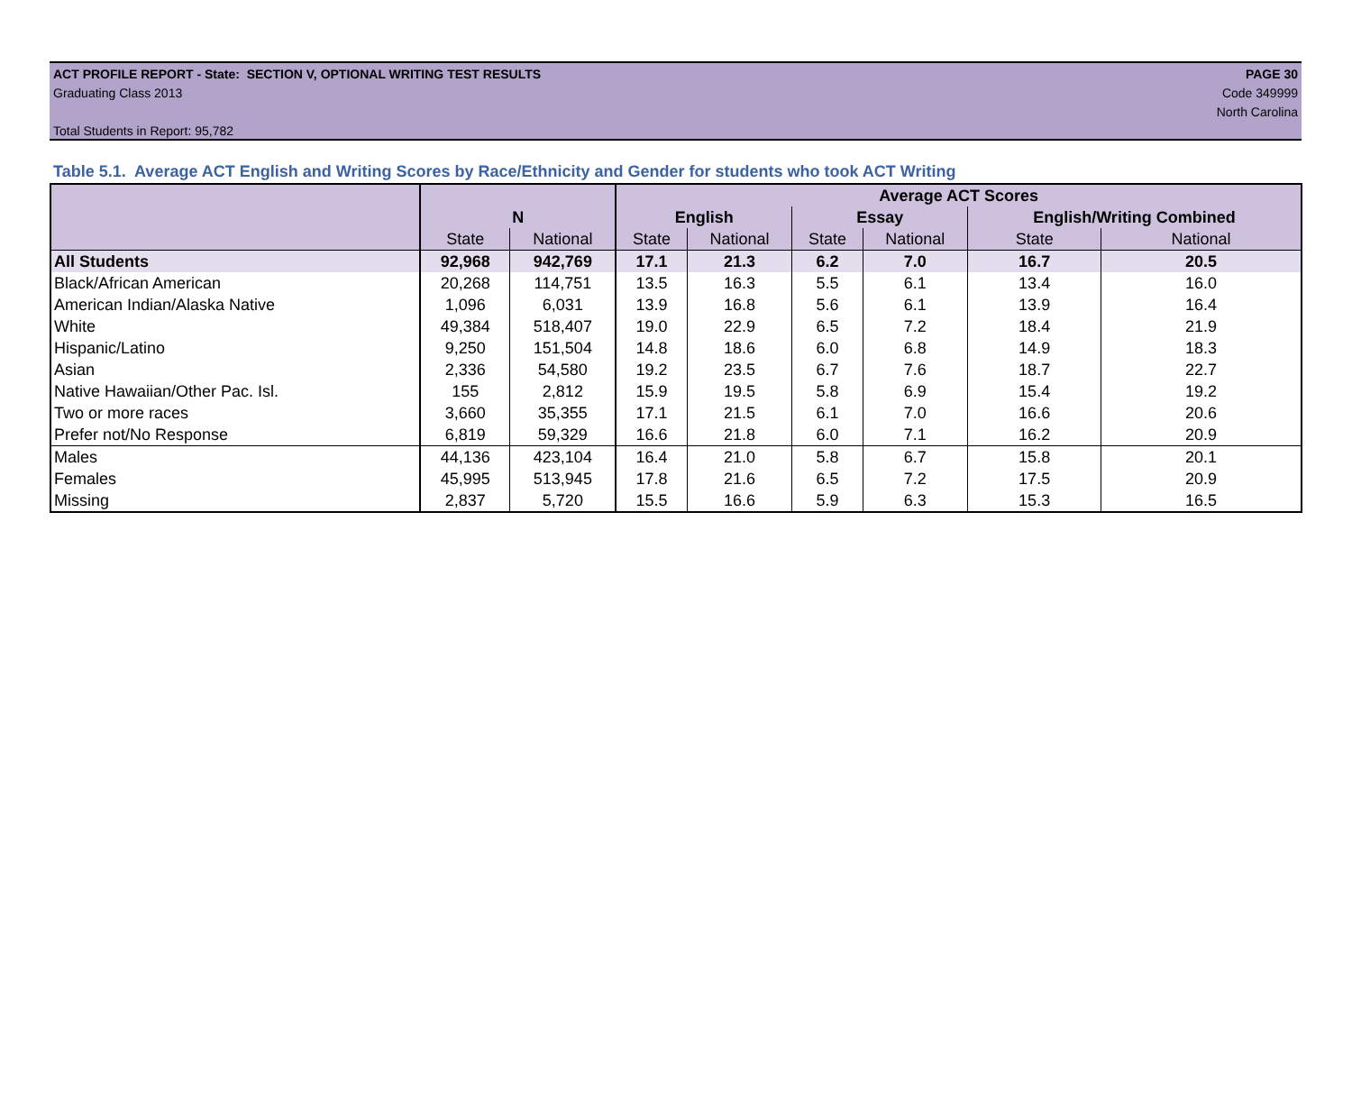ACT PROFILE REPORT - State: SECTION V, OPTIONAL WRITING TEST RESULTS PAGE 30
Graduating Class 2013 Code 349999
North Carolina
Total Students in Report: 95,782
Table 5.1. Average ACT English and Writing Scores by Race/Ethnicity and Gender for students who took ACT Writing
| | | | Average ACT Scores | | | | | |
| --- | --- | --- | --- | --- | --- | --- | --- | --- |
| | N | | English | | Essay | | English/Writing Combined | |
| | State | National | State | National | State | National | State | National |
| All Students | 92,968 | 942,769 | 17.1 | 21.3 | 6.2 | 7.0 | 16.7 | 20.5 |
| Black/African American | 20,268 | 114,751 | 13.5 | 16.3 | 5.5 | 6.1 | 13.4 | 16.0 |
| American Indian/Alaska Native | 1,096 | 6,031 | 13.9 | 16.8 | 5.6 | 6.1 | 13.9 | 16.4 |
| White | 49,384 | 518,407 | 19.0 | 22.9 | 6.5 | 7.2 | 18.4 | 21.9 |
| Hispanic/Latino | 9,250 | 151,504 | 14.8 | 18.6 | 6.0 | 6.8 | 14.9 | 18.3 |
| Asian | 2,336 | 54,580 | 19.2 | 23.5 | 6.7 | 7.6 | 18.7 | 22.7 |
| Native Hawaiian/Other Pac. Isl. | 155 | 2,812 | 15.9 | 19.5 | 5.8 | 6.9 | 15.4 | 19.2 |
| Two or more races | 3,660 | 35,355 | 17.1 | 21.5 | 6.1 | 7.0 | 16.6 | 20.6 |
| Prefer not/No Response | 6,819 | 59,329 | 16.6 | 21.8 | 6.0 | 7.1 | 16.2 | 20.9 |
| Males | 44,136 | 423,104 | 16.4 | 21.0 | 5.8 | 6.7 | 15.8 | 20.1 |
| Females | 45,995 | 513,945 | 17.8 | 21.6 | 6.5 | 7.2 | 17.5 | 20.9 |
| Missing | 2,837 | 5,720 | 15.5 | 16.6 | 5.9 | 6.3 | 15.3 | 16.5 |